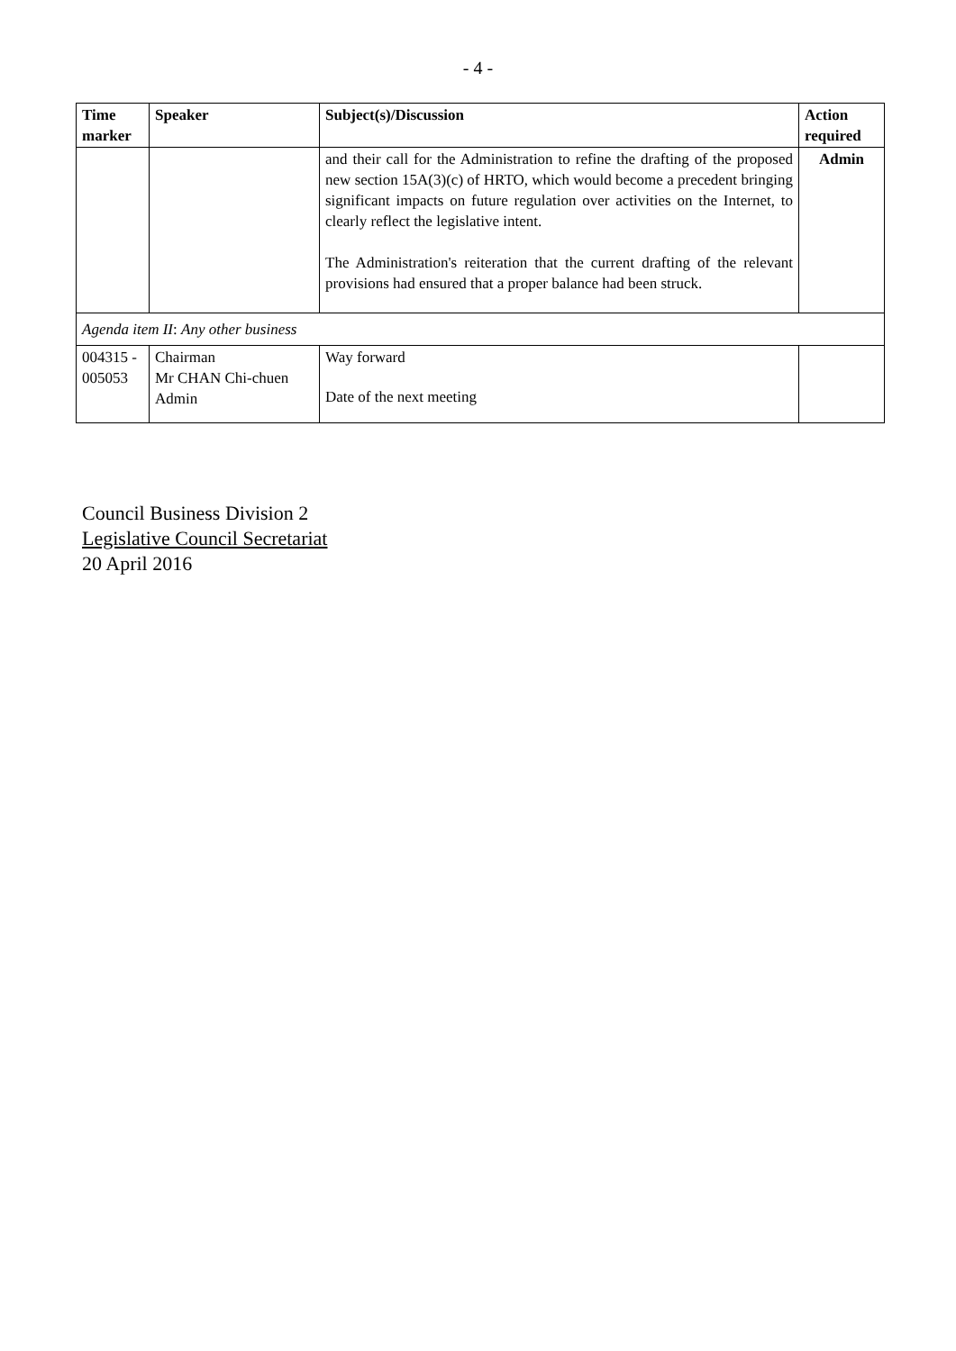- 4 -
| Time marker | Speaker | Subject(s)/Discussion | Action required |
| --- | --- | --- | --- |
| | | and their call for the Administration to refine the drafting of the proposed new section 15A(3)(c) of HRTO, which would become a precedent bringing significant impacts on future regulation over activities on the Internet, to clearly reflect the legislative intent. The Administration's reiteration that the current drafting of the relevant provisions had ensured that a proper balance had been struck. | Admin |
| Agenda item II : Any other business | | | |
| 004315 - 005053 | Chairman Mr CHAN Chi-chuen Admin | Way forward Date of the next meeting | |
Council Business Division 2
Legislative Council Secretariat
20 April 2016